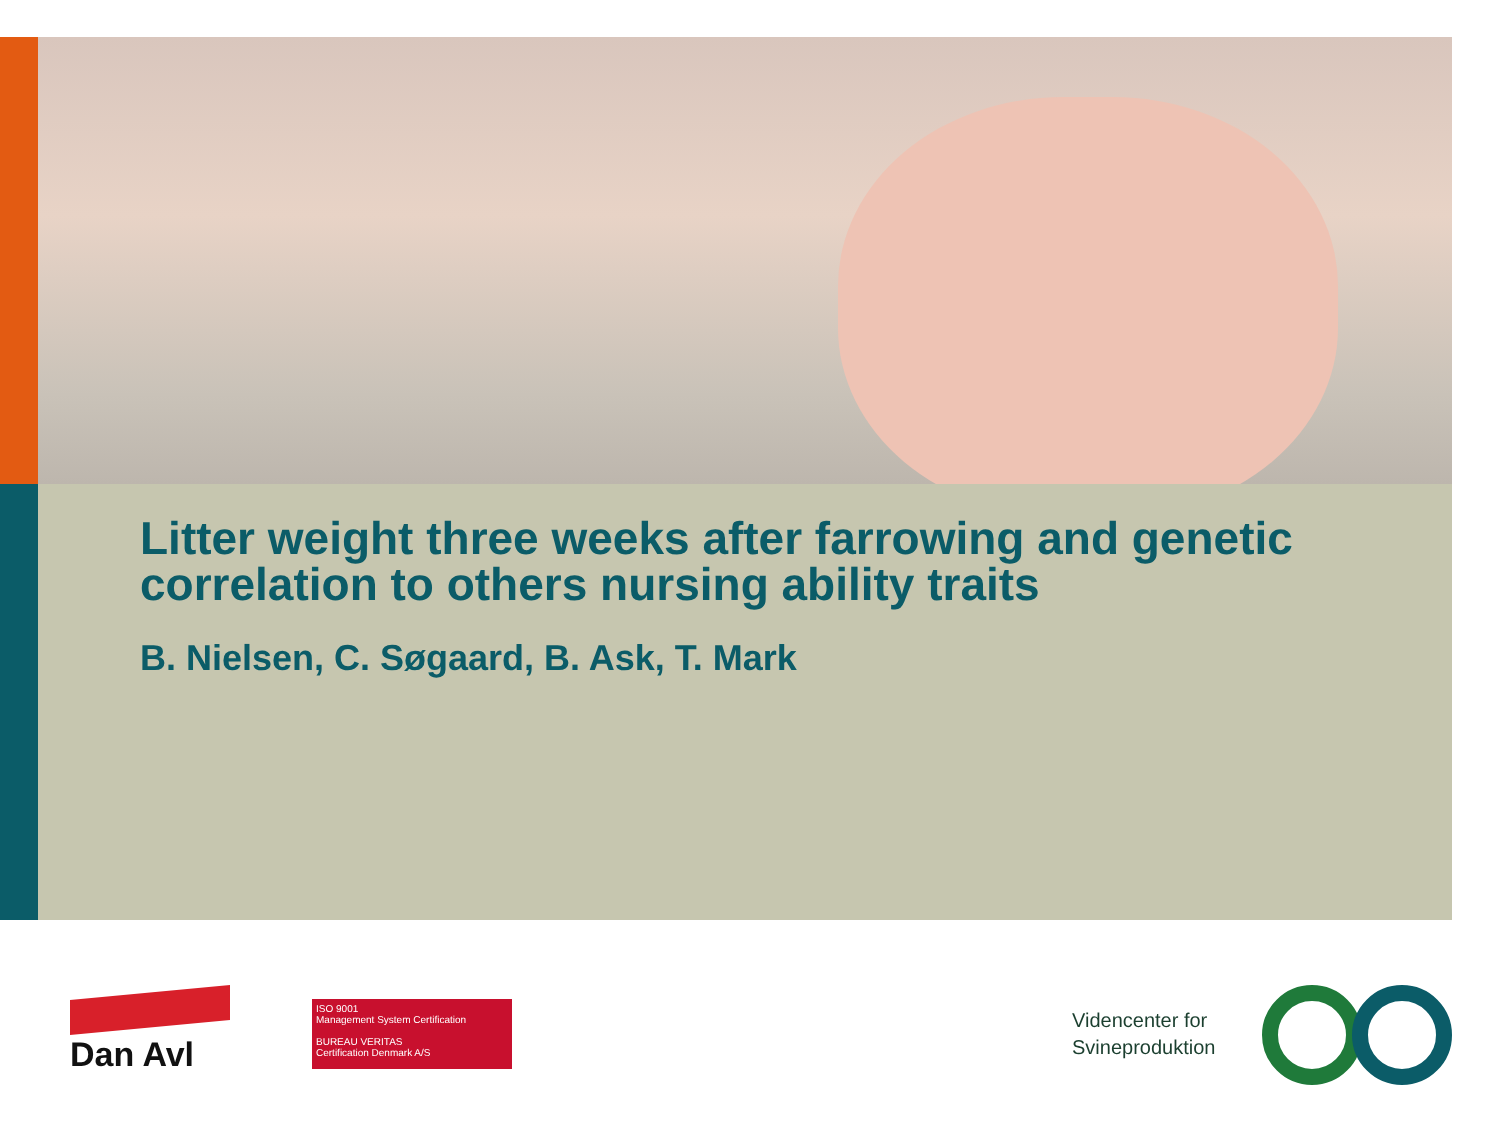Litter weight three weeks after farrowing and genetic correlation to others nursing ability traits
B. Nielsen, C. Søgaard, B. Ask, T. Mark
Dan Avl
ISO 9001
Management System Certification
BUREAU VERITAS
Certification Denmark A/S
Videncenter for
Svineproduktion